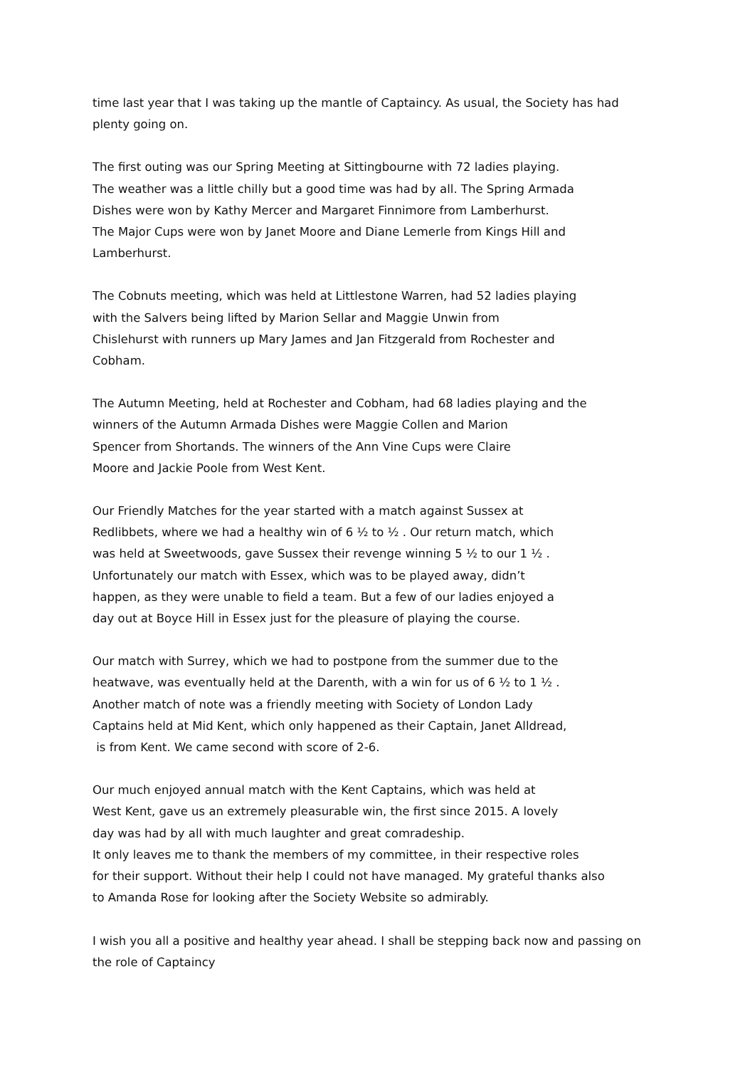time last year that I was taking up the mantle of Captaincy. As usual, the Society has had
plenty going on.
The first outing was our Spring Meeting at Sittingbourne with 72 ladies playing.
The weather was a little chilly but a good time was had by all. The Spring Armada
Dishes were won by Kathy Mercer and Margaret Finnimore from Lamberhurst.
The Major Cups were won by Janet Moore and Diane Lemerle from Kings Hill and
Lamberhurst.
The Cobnuts meeting, which was held at Littlestone Warren, had 52 ladies playing
with the Salvers being lifted by Marion Sellar and Maggie Unwin from
Chislehurst with runners up Mary James and Jan Fitzgerald from Rochester and
Cobham.
The Autumn Meeting, held at Rochester and Cobham, had 68 ladies playing and the
winners of the Autumn Armada Dishes were Maggie Collen and Marion
Spencer from Shortands. The winners of the Ann Vine Cups were Claire
Moore and Jackie Poole from West Kent.
Our Friendly Matches for the year started with a match against Sussex at
Redlibbets, where we had a healthy win of 6 ½ to ½ . Our return match, which
was held at Sweetwoods, gave Sussex their revenge winning 5 ½ to our 1 ½ .
Unfortunately our match with Essex, which was to be played away, didn’t
happen, as they were unable to field a team. But a few of our ladies enjoyed a
day out at Boyce Hill in Essex just for the pleasure of playing the course.
Our match with Surrey, which we had to postpone from the summer due to the
heatwave, was eventually held at the Darenth, with a win for us of 6 ½ to 1 ½ .
Another match of note was a friendly meeting with Society of London Lady
Captains held at Mid Kent, which only happened as their Captain, Janet Alldread,
is from Kent. We came second with score of 2-6.
Our much enjoyed annual match with the Kent Captains, which was held at
West Kent, gave us an extremely pleasurable win, the first since 2015. A lovely
day was had by all with much laughter and great comradeship.
It only leaves me to thank the members of my committee, in their respective roles
for their support. Without their help I could not have managed. My grateful thanks also
to Amanda Rose for looking after the Society Website so admirably.
I wish you all a positive and healthy year ahead. I shall be stepping back now and passing on
the role of Captaincy